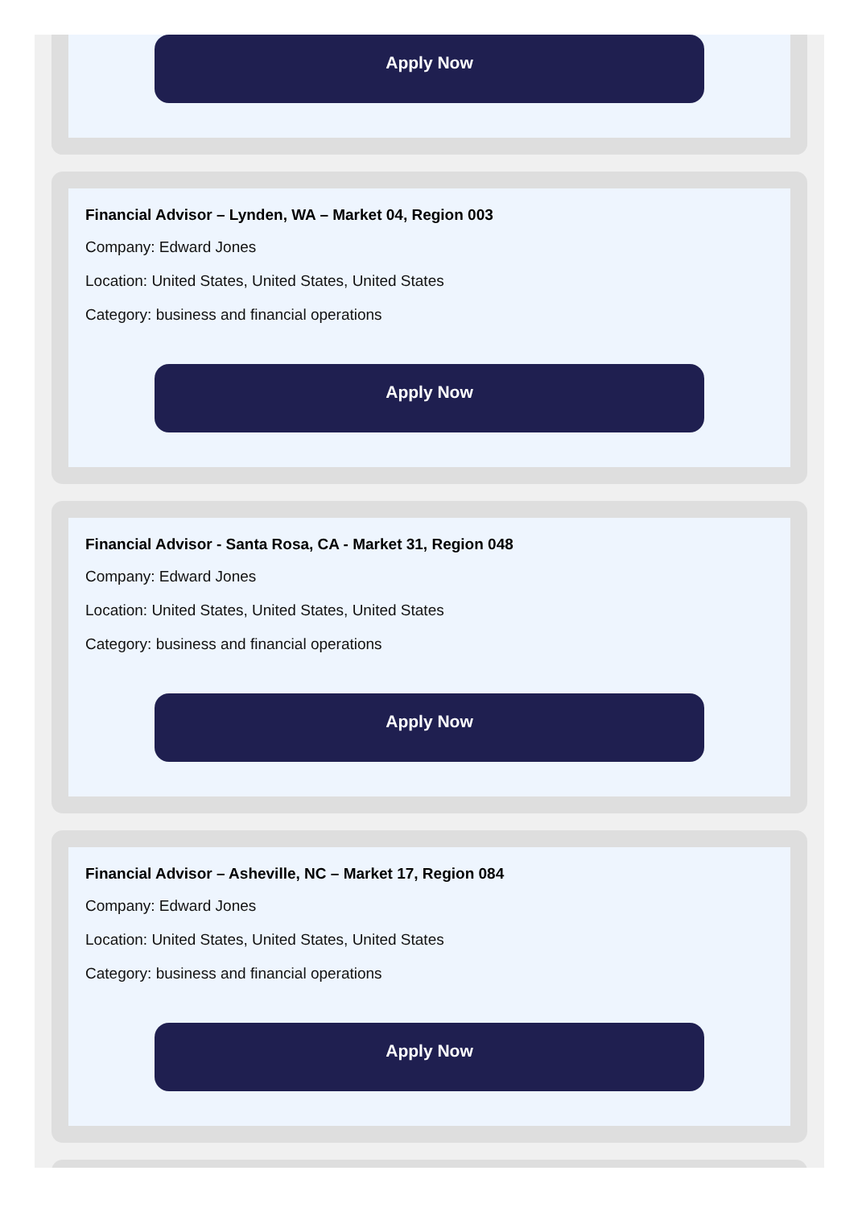Apply Now
Financial Advisor – Lynden, WA – Market 04, Region 003
Company: Edward Jones
Location: United States, United States, United States
Category: business and financial operations
Apply Now
Financial Advisor - Santa Rosa, CA - Market 31, Region 048
Company: Edward Jones
Location: United States, United States, United States
Category: business and financial operations
Apply Now
Financial Advisor – Asheville, NC – Market 17, Region 084
Company: Edward Jones
Location: United States, United States, United States
Category: business and financial operations
Apply Now